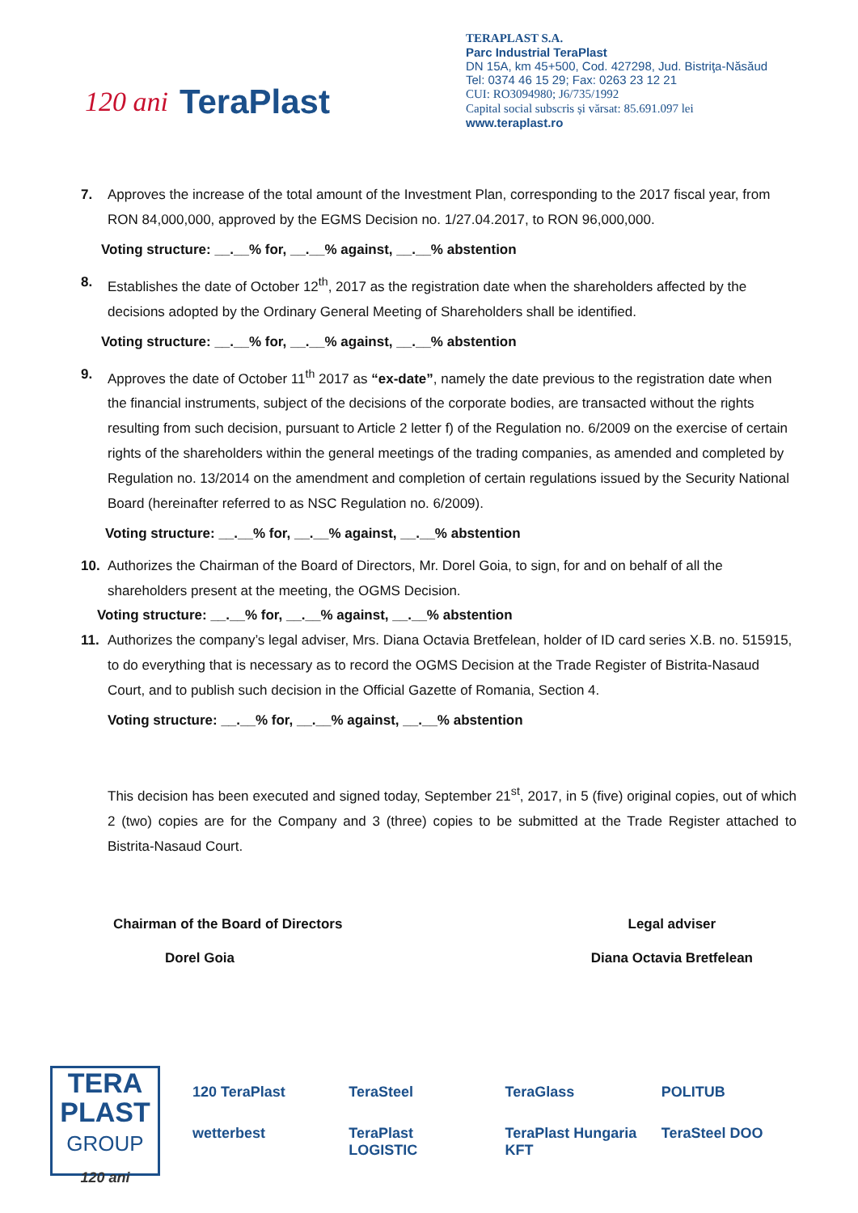120 ani TeraPlast
TERAPLAST S.A.
Parc Industrial TeraPlast
DN 15A, km 45+500, Cod. 427298, Jud. Bistriţa-Năsăud
Tel: 0374 46 15 29; Fax: 0263 23 12 21
CUI: RO3094980; J6/735/1992
Capital social subscris și vărsat: 85.691.097 lei
www.teraplast.ro
7. Approves the increase of the total amount of the Investment Plan, corresponding to the 2017 fiscal year, from RON 84,000,000, approved by the EGMS Decision no. 1/27.04.2017, to RON 96,000,000.
Voting structure: __.__% for, __.__% against, __.__% abstention
8. Establishes the date of October 12<sup>th</sup>, 2017 as the registration date when the shareholders affected by the decisions adopted by the Ordinary General Meeting of Shareholders shall be identified.
Voting structure: __.__% for, __.__% against, __.__% abstention
9. Approves the date of October 11<sup>th</sup> 2017 as “ex-date”, namely the date previous to the registration date when the financial instruments, subject of the decisions of the corporate bodies, are transacted without the rights resulting from such decision, pursuant to Article 2 letter f) of the Regulation no. 6/2009 on the exercise of certain rights of the shareholders within the general meetings of the trading companies, as amended and completed by Regulation no. 13/2014 on the amendment and completion of certain regulations issued by the Security National Board (hereinafter referred to as NSC Regulation no. 6/2009).
Voting structure: __.__% for, __.__% against, __.__% abstention
10. Authorizes the Chairman of the Board of Directors, Mr. Dorel Goia, to sign, for and on behalf of all the shareholders present at the meeting, the OGMS Decision.
Voting structure: __.__% for, __.__% against, __.__% abstention
11. Authorizes the company’s legal adviser, Mrs. Diana Octavia Bretfelean, holder of ID card series X.B. no. 515915, to do everything that is necessary as to record the OGMS Decision at the Trade Register of Bistrita-Nasaud Court, and to publish such decision in the Official Gazette of Romania, Section 4.
Voting structure: __.__% for, __.__% against, __.__% abstention
This decision has been executed and signed today, September 21<sup>st</sup>, 2017, in 5 (five) original copies, out of which 2 (two) copies are for the Company and 3 (three) copies to be submitted at the Trade Register attached to Bistrita-Nasaud Court.
Chairman of the Board of Directors
Dorel Goia
Legal adviser
Diana Octavia Bretfelean
TERA
PLAST
GROUP
120 ani
120 TeraPlast TeraSteel TeraGlass POLITUB wetterbest TeraPlast LOGISTIC TeraPlast Hungaria KFT TeraSteel DOO